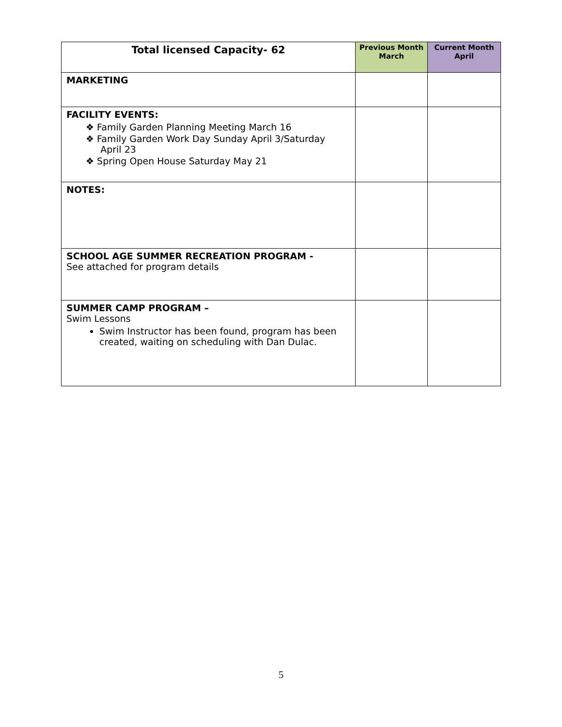| Total licensed Capacity- 62 | Previous Month March | Current Month April |
| --- | --- | --- |
| MARKETING | | |
| FACILITY EVENTS: ❖ Family Garden Planning Meeting March 16 ❖ Family Garden Work Day Sunday April 3/Saturday April 23 ❖ Spring Open House Saturday May 21 | | |
| NOTES: | | |
| SCHOOL AGE SUMMER RECREATION PROGRAM - See attached for program details | | |
| SUMMER CAMP PROGRAM – Swim Lessons Swim Instructor has been found, program has been created, waiting on scheduling with Dan Dulac. | | |
5